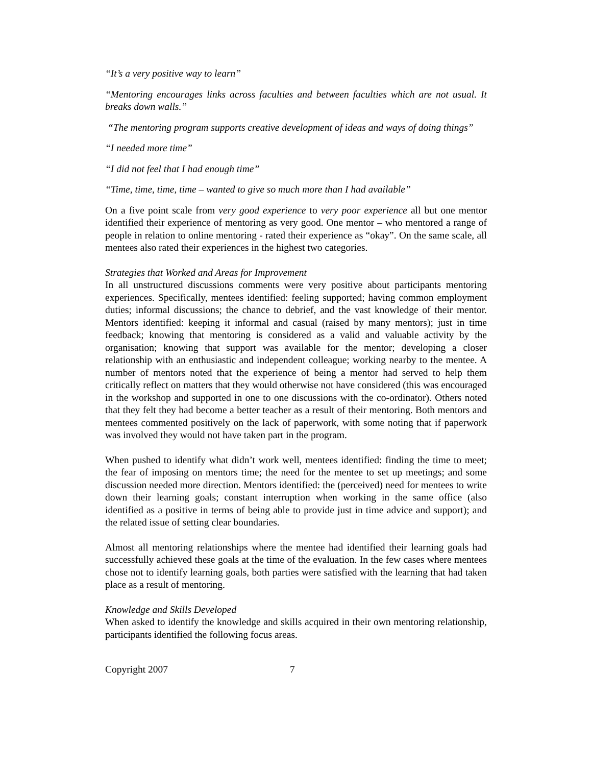“It’s a very positive way to learn”
“Mentoring encourages links across faculties and between faculties which are not usual. It breaks down walls.”
“The mentoring program supports creative development of ideas and ways of doing things”
“I needed more time”
“I did not feel that I had enough time”
“Time, time, time, time – wanted to give so much more than I had available”
On a five point scale from very good experience to very poor experience all but one mentor identified their experience of mentoring as very good. One mentor – who mentored a range of people in relation to online mentoring - rated their experience as “okay”. On the same scale, all mentees also rated their experiences in the highest two categories.
Strategies that Worked and Areas for Improvement
In all unstructured discussions comments were very positive about participants mentoring experiences. Specifically, mentees identified: feeling supported; having common employment duties; informal discussions; the chance to debrief, and the vast knowledge of their mentor. Mentors identified: keeping it informal and casual (raised by many mentors); just in time feedback; knowing that mentoring is considered as a valid and valuable activity by the organisation; knowing that support was available for the mentor; developing a closer relationship with an enthusiastic and independent colleague; working nearby to the mentee. A number of mentors noted that the experience of being a mentor had served to help them critically reflect on matters that they would otherwise not have considered (this was encouraged in the workshop and supported in one to one discussions with the co-ordinator). Others noted that they felt they had become a better teacher as a result of their mentoring. Both mentors and mentees commented positively on the lack of paperwork, with some noting that if paperwork was involved they would not have taken part in the program.
When pushed to identify what didn’t work well, mentees identified: finding the time to meet; the fear of imposing on mentors time; the need for the mentee to set up meetings; and some discussion needed more direction. Mentors identified: the (perceived) need for mentees to write down their learning goals; constant interruption when working in the same office (also identified as a positive in terms of being able to provide just in time advice and support); and the related issue of setting clear boundaries.
Almost all mentoring relationships where the mentee had identified their learning goals had successfully achieved these goals at the time of the evaluation. In the few cases where mentees chose not to identify learning goals, both parties were satisfied with the learning that had taken place as a result of mentoring.
Knowledge and Skills Developed
When asked to identify the knowledge and skills acquired in their own mentoring relationship, participants identified the following focus areas.
Copyright 2007 7